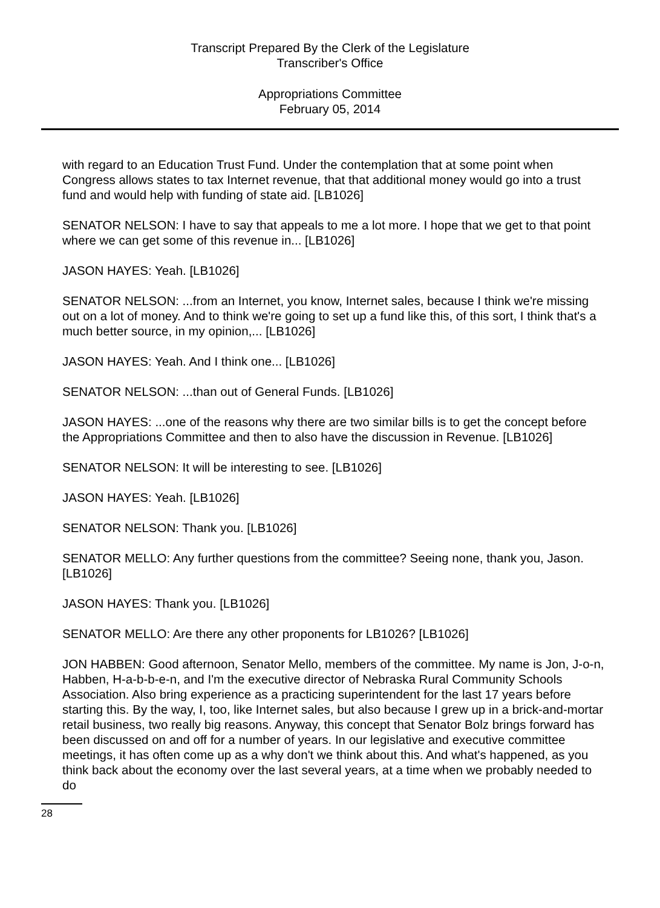Transcript Prepared By the Clerk of the Legislature
Transcriber's Office
Appropriations Committee
February 05, 2014
with regard to an Education Trust Fund. Under the contemplation that at some point when Congress allows states to tax Internet revenue, that that additional money would go into a trust fund and would help with funding of state aid. [LB1026]
SENATOR NELSON: I have to say that appeals to me a lot more. I hope that we get to that point where we can get some of this revenue in... [LB1026]
JASON HAYES: Yeah. [LB1026]
SENATOR NELSON: ...from an Internet, you know, Internet sales, because I think we're missing out on a lot of money. And to think we're going to set up a fund like this, of this sort, I think that's a much better source, in my opinion,... [LB1026]
JASON HAYES: Yeah. And I think one... [LB1026]
SENATOR NELSON: ...than out of General Funds. [LB1026]
JASON HAYES: ...one of the reasons why there are two similar bills is to get the concept before the Appropriations Committee and then to also have the discussion in Revenue. [LB1026]
SENATOR NELSON: It will be interesting to see. [LB1026]
JASON HAYES: Yeah. [LB1026]
SENATOR NELSON: Thank you. [LB1026]
SENATOR MELLO: Any further questions from the committee? Seeing none, thank you, Jason. [LB1026]
JASON HAYES: Thank you. [LB1026]
SENATOR MELLO: Are there any other proponents for LB1026? [LB1026]
JON HABBEN: Good afternoon, Senator Mello, members of the committee. My name is Jon, J-o-n, Habben, H-a-b-b-e-n, and I'm the executive director of Nebraska Rural Community Schools Association. Also bring experience as a practicing superintendent for the last 17 years before starting this. By the way, I, too, like Internet sales, but also because I grew up in a brick-and-mortar retail business, two really big reasons. Anyway, this concept that Senator Bolz brings forward has been discussed on and off for a number of years. In our legislative and executive committee meetings, it has often come up as a why don't we think about this. And what's happened, as you think back about the economy over the last several years, at a time when we probably needed to do
28